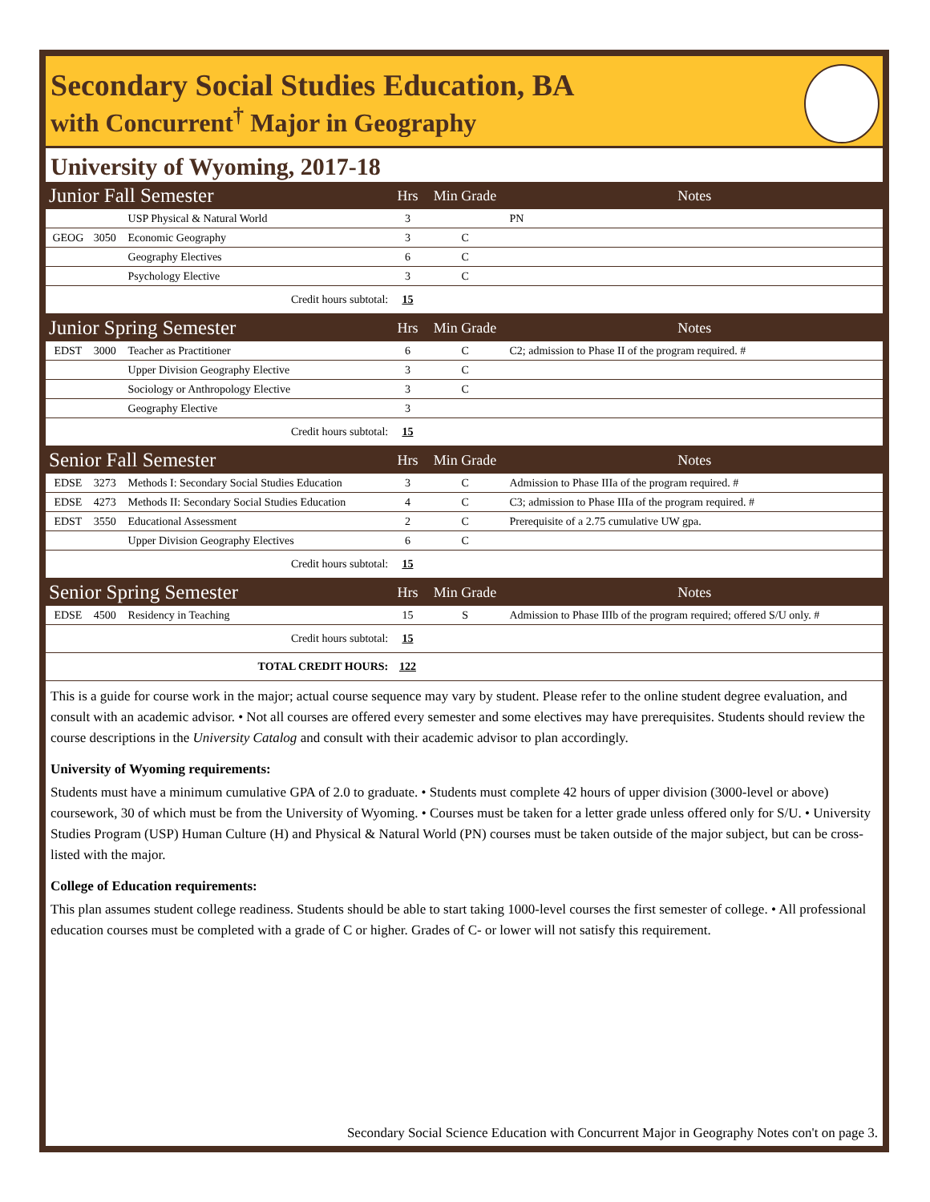Secondary Social Studies Education, BA
with Concurrent<sup>†</sup> Major in Geography
University of Wyoming, 2017-18
| Junior Fall Semester | | | Hrs | Min Grade | Notes |
| | | USP Physical & Natural World | 3 | | PN |
| GEOG | 3050 | Economic Geography | 3 | C | |
| | | Geography Electives | 6 | C | |
| | | Psychology Elective | 3 | C | |
| Credit hours subtotal: | | | 15 | | |
| Junior Spring Semester | | | Hrs | Min Grade | Notes |
| EDST | 3000 | Teacher as Practitioner | 6 | C | C2; admission to Phase II of the program required. # |
| | | Upper Division Geography Elective | 3 | C | |
| | | Sociology or Anthropology Elective | 3 | C | |
| | | Geography Elective | 3 | | |
| Credit hours subtotal: | | | 15 | | |
| Senior Fall Semester | | | Hrs | Min Grade | Notes |
| EDSE | 3273 | Methods I: Secondary Social Studies Education | 3 | C | Admission to Phase IIIa of the program required. # |
| EDSE | 4273 | Methods II: Secondary Social Studies Education | 4 | C | C3; admission to Phase IIIa of the program required. # |
| EDST | 3550 | Educational Assessment | 2 | C | Prerequisite of a 2.75 cumulative UW gpa. |
| | | Upper Division Geography Electives | 6 | C | |
| Credit hours subtotal: | | | 15 | | |
| Senior Spring Semester | | | Hrs | Min Grade | Notes |
| EDSE | 4500 | Residency in Teaching | 15 | S | Admission to Phase IIIb of the program required; offered S/U only. # |
| Credit hours subtotal: | | | 15 | | |
| TOTAL CREDIT HOURS: | | | 122 | | |
This is a guide for course work in the major; actual course sequence may vary by student. Please refer to the online student degree evaluation, and consult with an academic advisor. • Not all courses are offered every semester and some electives may have prerequisites. Students should review the course descriptions in the University Catalog and consult with their academic advisor to plan accordingly.
University of Wyoming requirements:
Students must have a minimum cumulative GPA of 2.0 to graduate. • Students must complete 42 hours of upper division (3000-level or above) coursework, 30 of which must be from the University of Wyoming. • Courses must be taken for a letter grade unless offered only for S/U. • University Studies Program (USP) Human Culture (H) and Physical & Natural World (PN) courses must be taken outside of the major subject, but can be cross-listed with the major.
College of Education requirements:
This plan assumes student college readiness. Students should be able to start taking 1000-level courses the first semester of college. • All professional education courses must be completed with a grade of C or higher. Grades of C- or lower will not satisfy this requirement.
Secondary Social Science Education with Concurrent Major in Geography Notes con't on page 3.